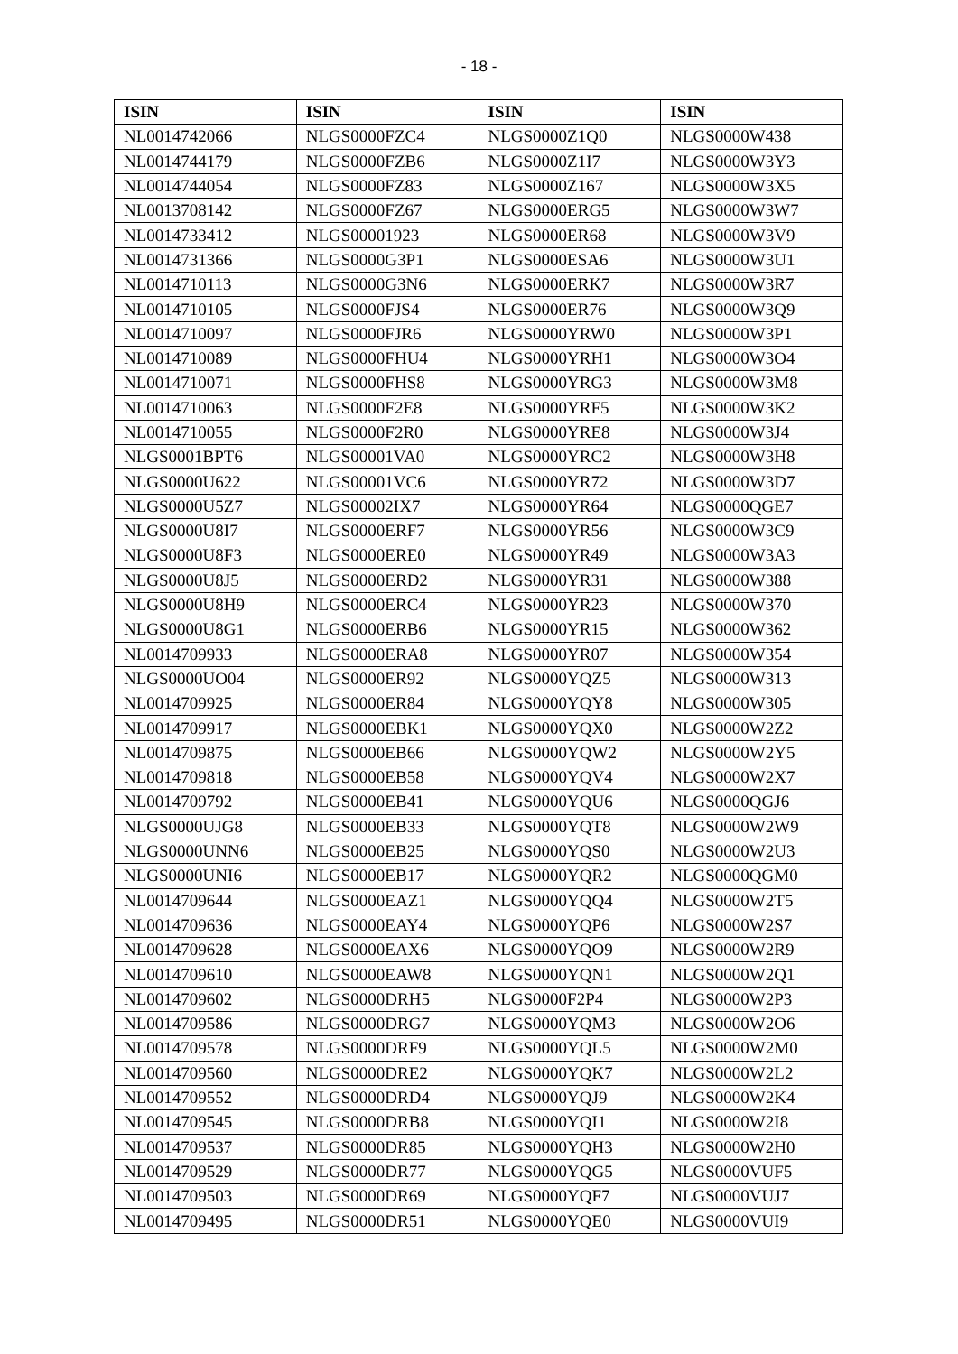- 18 -
| ISIN | ISIN | ISIN | ISIN |
| --- | --- | --- | --- |
| NL0014742066 | NLGS0000FZC4 | NLGS0000Z1Q0 | NLGS0000W438 |
| NL0014744179 | NLGS0000FZB6 | NLGS0000Z1I7 | NLGS0000W3Y3 |
| NL0014744054 | NLGS0000FZ83 | NLGS0000Z167 | NLGS0000W3X5 |
| NL0013708142 | NLGS0000FZ67 | NLGS0000ERG5 | NLGS0000W3W7 |
| NL0014733412 | NLGS00001923 | NLGS0000ER68 | NLGS0000W3V9 |
| NL0014731366 | NLGS0000G3P1 | NLGS0000ESA6 | NLGS0000W3U1 |
| NL0014710113 | NLGS0000G3N6 | NLGS0000ERK7 | NLGS0000W3R7 |
| NL0014710105 | NLGS0000FJS4 | NLGS0000ER76 | NLGS0000W3Q9 |
| NL0014710097 | NLGS0000FJR6 | NLGS0000YRW0 | NLGS0000W3P1 |
| NL0014710089 | NLGS0000FHU4 | NLGS0000YRH1 | NLGS0000W3O4 |
| NL0014710071 | NLGS0000FHS8 | NLGS0000YRG3 | NLGS0000W3M8 |
| NL0014710063 | NLGS0000F2E8 | NLGS0000YRF5 | NLGS0000W3K2 |
| NL0014710055 | NLGS0000F2R0 | NLGS0000YRE8 | NLGS0000W3J4 |
| NLGS0001BPT6 | NLGS00001VA0 | NLGS0000YRC2 | NLGS0000W3H8 |
| NLGS0000U622 | NLGS00001VC6 | NLGS0000YR72 | NLGS0000W3D7 |
| NLGS0000U5Z7 | NLGS00002IX7 | NLGS0000YR64 | NLGS0000QGE7 |
| NLGS0000U8I7 | NLGS0000ERF7 | NLGS0000YR56 | NLGS0000W3C9 |
| NLGS0000U8F3 | NLGS0000ERE0 | NLGS0000YR49 | NLGS0000W3A3 |
| NLGS0000U8J5 | NLGS0000ERD2 | NLGS0000YR31 | NLGS0000W388 |
| NLGS0000U8H9 | NLGS0000ERC4 | NLGS0000YR23 | NLGS0000W370 |
| NLGS0000U8G1 | NLGS0000ERB6 | NLGS0000YR15 | NLGS0000W362 |
| NL0014709933 | NLGS0000ERA8 | NLGS0000YR07 | NLGS0000W354 |
| NLGS0000UO04 | NLGS0000ER92 | NLGS0000YQZ5 | NLGS0000W313 |
| NL0014709925 | NLGS0000ER84 | NLGS0000YQY8 | NLGS0000W305 |
| NL0014709917 | NLGS0000EBK1 | NLGS0000YQX0 | NLGS0000W2Z2 |
| NL0014709875 | NLGS0000EB66 | NLGS0000YQW2 | NLGS0000W2Y5 |
| NL0014709818 | NLGS0000EB58 | NLGS0000YQV4 | NLGS0000W2X7 |
| NL0014709792 | NLGS0000EB41 | NLGS0000YQU6 | NLGS0000QGJ6 |
| NLGS0000UJG8 | NLGS0000EB33 | NLGS0000YQT8 | NLGS0000W2W9 |
| NLGS0000UNN6 | NLGS0000EB25 | NLGS0000YQS0 | NLGS0000W2U3 |
| NLGS0000UNI6 | NLGS0000EB17 | NLGS0000YQR2 | NLGS0000QGM0 |
| NL0014709644 | NLGS0000EAZ1 | NLGS0000YQQ4 | NLGS0000W2T5 |
| NL0014709636 | NLGS0000EAY4 | NLGS0000YQP6 | NLGS0000W2S7 |
| NL0014709628 | NLGS0000EAX6 | NLGS0000YQO9 | NLGS0000W2R9 |
| NL0014709610 | NLGS0000EAW8 | NLGS0000YQN1 | NLGS0000W2Q1 |
| NL0014709602 | NLGS0000DRH5 | NLGS0000F2P4 | NLGS0000W2P3 |
| NL0014709586 | NLGS0000DRG7 | NLGS0000YQM3 | NLGS0000W2O6 |
| NL0014709578 | NLGS0000DRF9 | NLGS0000YQL5 | NLGS0000W2M0 |
| NL0014709560 | NLGS0000DRE2 | NLGS0000YQK7 | NLGS0000W2L2 |
| NL0014709552 | NLGS0000DRD4 | NLGS0000YQJ9 | NLGS0000W2K4 |
| NL0014709545 | NLGS0000DRB8 | NLGS0000YQI1 | NLGS0000W2I8 |
| NL0014709537 | NLGS0000DR85 | NLGS0000YQH3 | NLGS0000W2H0 |
| NL0014709529 | NLGS0000DR77 | NLGS0000YQG5 | NLGS0000VUF5 |
| NL0014709503 | NLGS0000DR69 | NLGS0000YQF7 | NLGS0000VUJ7 |
| NL0014709495 | NLGS0000DR51 | NLGS0000YQE0 | NLGS0000VUI9 |